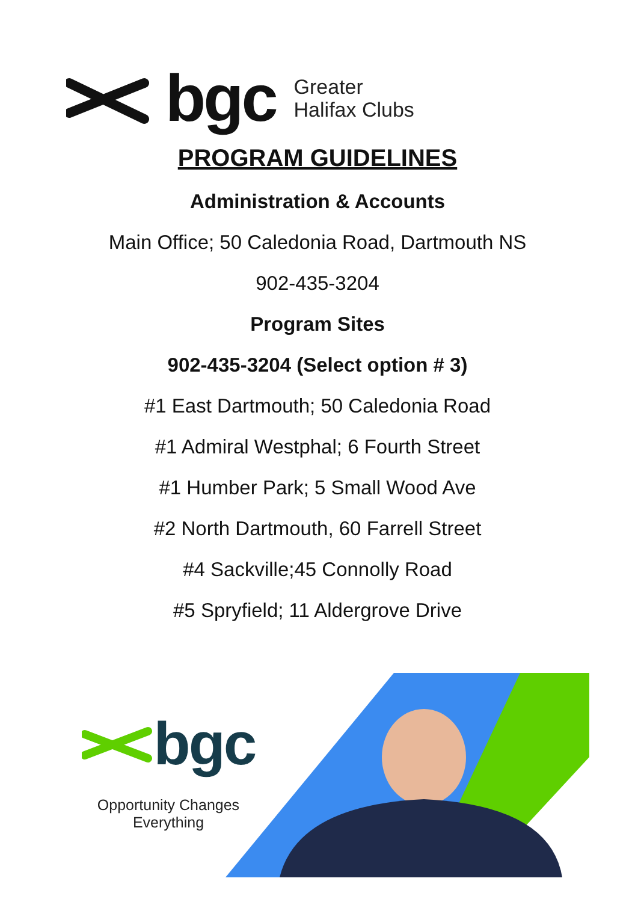bgc
Greater
Halifax Clubs
PROGRAM GUIDELINES
Administration & Accounts
Main Office; 50 Caledonia Road, Dartmouth NS
902-435-3204
Program Sites
902-435-3204 (Select option # 3)
#1 East Dartmouth; 50 Caledonia Road
#1 Admiral Westphal; 6 Fourth Street
#1 Humber Park; 5 Small Wood Ave
#2 North Dartmouth, 60 Farrell Street
#4 Sackville;45 Connolly Road
#5 Spryfield; 11 Aldergrove Drive
bgc
Opportunity Changes
Everything